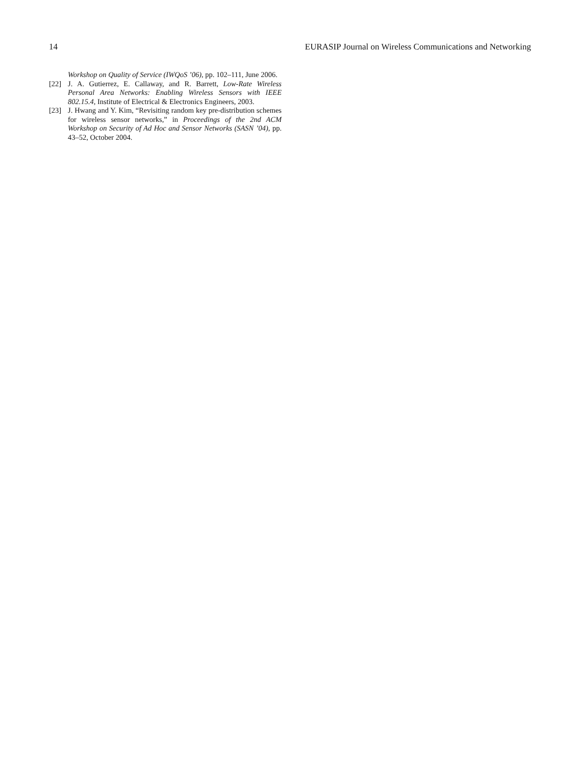14 EURASIP Journal on Wireless Communications and Networking
Workshop on Quality of Service (IWQoS ’06), pp. 102–111, June 2006.
[22] J. A. Gutierrez, E. Callaway, and R. Barrett, Low-Rate Wireless Personal Area Networks: Enabling Wireless Sensors with IEEE 802.15.4, Institute of Electrical & Electronics Engineers, 2003.
[23] J. Hwang and Y. Kim, “Revisiting random key pre-distribution schemes for wireless sensor networks,” in Proceedings of the 2nd ACM Workshop on Security of Ad Hoc and Sensor Networks (SASN ’04), pp. 43–52, October 2004.